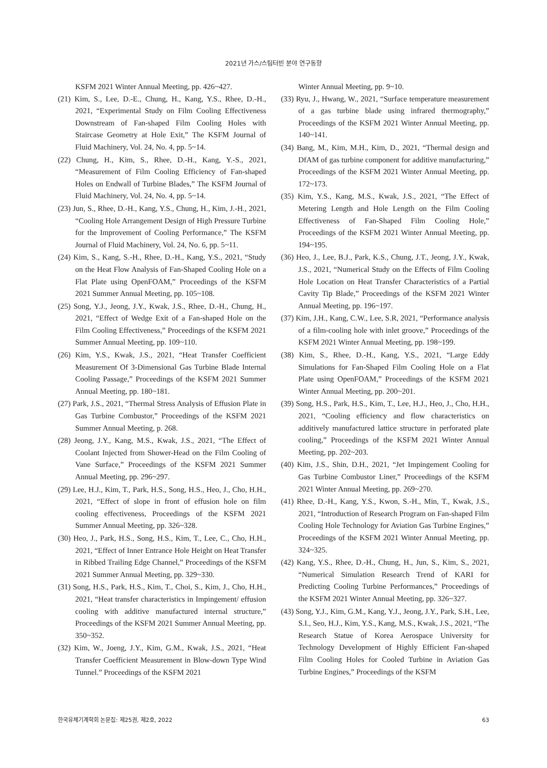2021년 가스/스팀터빈 분야 연구동향
KSFM 2021 Winter Annual Meeting, pp. 426~427.
(21) Kim, S., Lee, D.-E., Chung, H., Kang, Y.S., Rhee, D.-H., 2021, “Experimental Study on Film Cooling Effectiveness Downstream of Fan-shaped Film Cooling Holes with Staircase Geometry at Hole Exit,” The KSFM Journal of Fluid Machinery, Vol. 24, No. 4, pp. 5~14.
(22) Chung, H., Kim, S., Rhee, D.-H., Kang, Y.-S., 2021, “Measurement of Film Cooling Efficiency of Fan-shaped Holes on Endwall of Turbine Blades,” The KSFM Journal of Fluid Machinery, Vol. 24, No. 4, pp. 5~14.
(23) Jun, S., Rhee, D.-H., Kang, Y.S., Chung, H., Kim, J.-H., 2021, “Cooling Hole Arrangement Design of High Pressure Turbine for the Improvement of Cooling Performance,” The KSFM Journal of Fluid Machinery, Vol. 24, No. 6, pp. 5~11.
(24) Kim, S., Kang, S.-H., Rhee, D.-H., Kang, Y.S., 2021, “Study on the Heat Flow Analysis of Fan-Shaped Cooling Hole on a Flat Plate using OpenFOAM,” Proceedings of the KSFM 2021 Summer Annual Meeting, pp. 105~108.
(25) Song, Y.J., Jeong, J.Y., Kwak, J.S., Rhee, D.-H., Chung, H., 2021, “Effect of Wedge Exit of a Fan-shaped Hole on the Film Cooling Effectiveness,” Proceedings of the KSFM 2021 Summer Annual Meeting, pp. 109~110.
(26) Kim, Y.S., Kwak, J.S., 2021, “Heat Transfer Coefficient Measurement Of 3-Dimensional Gas Turbine Blade Internal Cooling Passage,” Proceedings of the KSFM 2021 Summer Annual Meeting, pp. 180~181.
(27) Park, J.S., 2021, “Thermal Stress Analysis of Effusion Plate in Gas Turbine Combustor,” Proceedings of the KSFM 2021 Summer Annual Meeting, p. 268.
(28) Jeong, J.Y., Kang, M.S., Kwak, J.S., 2021, “The Effect of Coolant Injected from Shower-Head on the Film Cooling of Vane Surface,” Proceedings of the KSFM 2021 Summer Annual Meeting, pp. 296~297.
(29) Lee, H.J., Kim, T., Park, H.S., Song, H.S., Heo, J., Cho, H.H., 2021, “Effect of slope in front of effusion hole on film cooling effectiveness, Proceedings of the KSFM 2021 Summer Annual Meeting, pp. 326~328.
(30) Heo, J., Park, H.S., Song, H.S., Kim, T., Lee, C., Cho, H.H., 2021, “Effect of Inner Entrance Hole Height on Heat Transfer in Ribbed Trailing Edge Channel,” Proceedings of the KSFM 2021 Summer Annual Meeting, pp. 329~330.
(31) Song, H.S., Park, H.S., Kim, T., Choi, S., Kim, J., Cho, H.H., 2021, “Heat transfer characteristics in Impingement/ effusion cooling with additive manufactured internal structure,” Proceedings of the KSFM 2021 Summer Annual Meeting, pp. 350~352.
(32) Kim, W., Joeng, J.Y., Kim, G.M., Kwak, J.S., 2021, “Heat Transfer Coefficient Measurement in Blow-down Type Wind Tunnel.” Proceedings of the KSFM 2021
Winter Annual Meeting, pp. 9~10.
(33) Ryu, J., Hwang, W., 2021, “Surface temperature measurement of a gas turbine blade using infrared thermography,” Proceedings of the KSFM 2021 Winter Annual Meeting, pp. 140~141.
(34) Bang, M., Kim, M.H., Kim, D., 2021, “Thermal design and DfAM of gas turbine component for additive manufacturing,” Proceedings of the KSFM 2021 Winter Annual Meeting, pp. 172~173.
(35) Kim, Y.S., Kang, M.S., Kwak, J.S., 2021, “The Effect of Metering Length and Hole Length on the Film Cooling Effectiveness of Fan-Shaped Film Cooling Hole,” Proceedings of the KSFM 2021 Winter Annual Meeting, pp. 194~195.
(36) Heo, J., Lee, B.J., Park, K.S., Chung, J.T., Jeong, J.Y., Kwak, J.S., 2021, “Numerical Study on the Effects of Film Cooling Hole Location on Heat Transfer Characteristics of a Partial Cavity Tip Blade,” Proceedings of the KSFM 2021 Winter Annual Meeting, pp. 196~197.
(37) Kim, J.H., Kang, C.W., Lee, S.R, 2021, “Performance analysis of a film-cooling hole with inlet groove,” Proceedings of the KSFM 2021 Winter Annual Meeting, pp. 198~199.
(38) Kim, S., Rhee, D.-H., Kang, Y.S., 2021, “Large Eddy Simulations for Fan-Shaped Film Cooling Hole on a Flat Plate using OpenFOAM,” Proceedings of the KSFM 2021 Winter Annual Meeting, pp. 200~201.
(39) Song, H.S., Park, H.S., Kim, T., Lee, H.J., Heo, J., Cho, H.H., 2021, “Cooling efficiency and flow characteristics on additively manufactured lattice structure in perforated plate cooling,” Proceedings of the KSFM 2021 Winter Annual Meeting, pp. 202~203.
(40) Kim, J.S., Shin, D.H., 2021, “Jet Impingement Cooling for Gas Turbine Combustor Liner,” Proceedings of the KSFM 2021 Winter Annual Meeting, pp. 269~270.
(41) Rhee, D.-H., Kang, Y.S., Kwon, S.-H., Min, T., Kwak, J.S., 2021, “Introduction of Research Program on Fan-shaped Film Cooling Hole Technology for Aviation Gas Turbine Engines,” Proceedings of the KSFM 2021 Winter Annual Meeting, pp. 324~325.
(42) Kang, Y.S., Rhee, D.-H., Chung, H., Jun, S., Kim, S., 2021, “Numerical Simulation Research Trend of KARI for Predicting Cooling Turbine Performances,” Proceedings of the KSFM 2021 Winter Annual Meeting, pp. 326~327.
(43) Song, Y.J., Kim, G.M., Kang, Y.J., Jeong, J.Y., Park, S.H., Lee, S.I., Seo, H.J., Kim, Y.S., Kang, M.S., Kwak, J.S., 2021, “The Research Statue of Korea Aerospace University for Technology Development of Highly Efficient Fan-shaped Film Cooling Holes for Cooled Turbine in Aviation Gas Turbine Engines,” Proceedings of the KSFM
한국유체기계학회 논문집: 제25권, 제2호, 2022 63